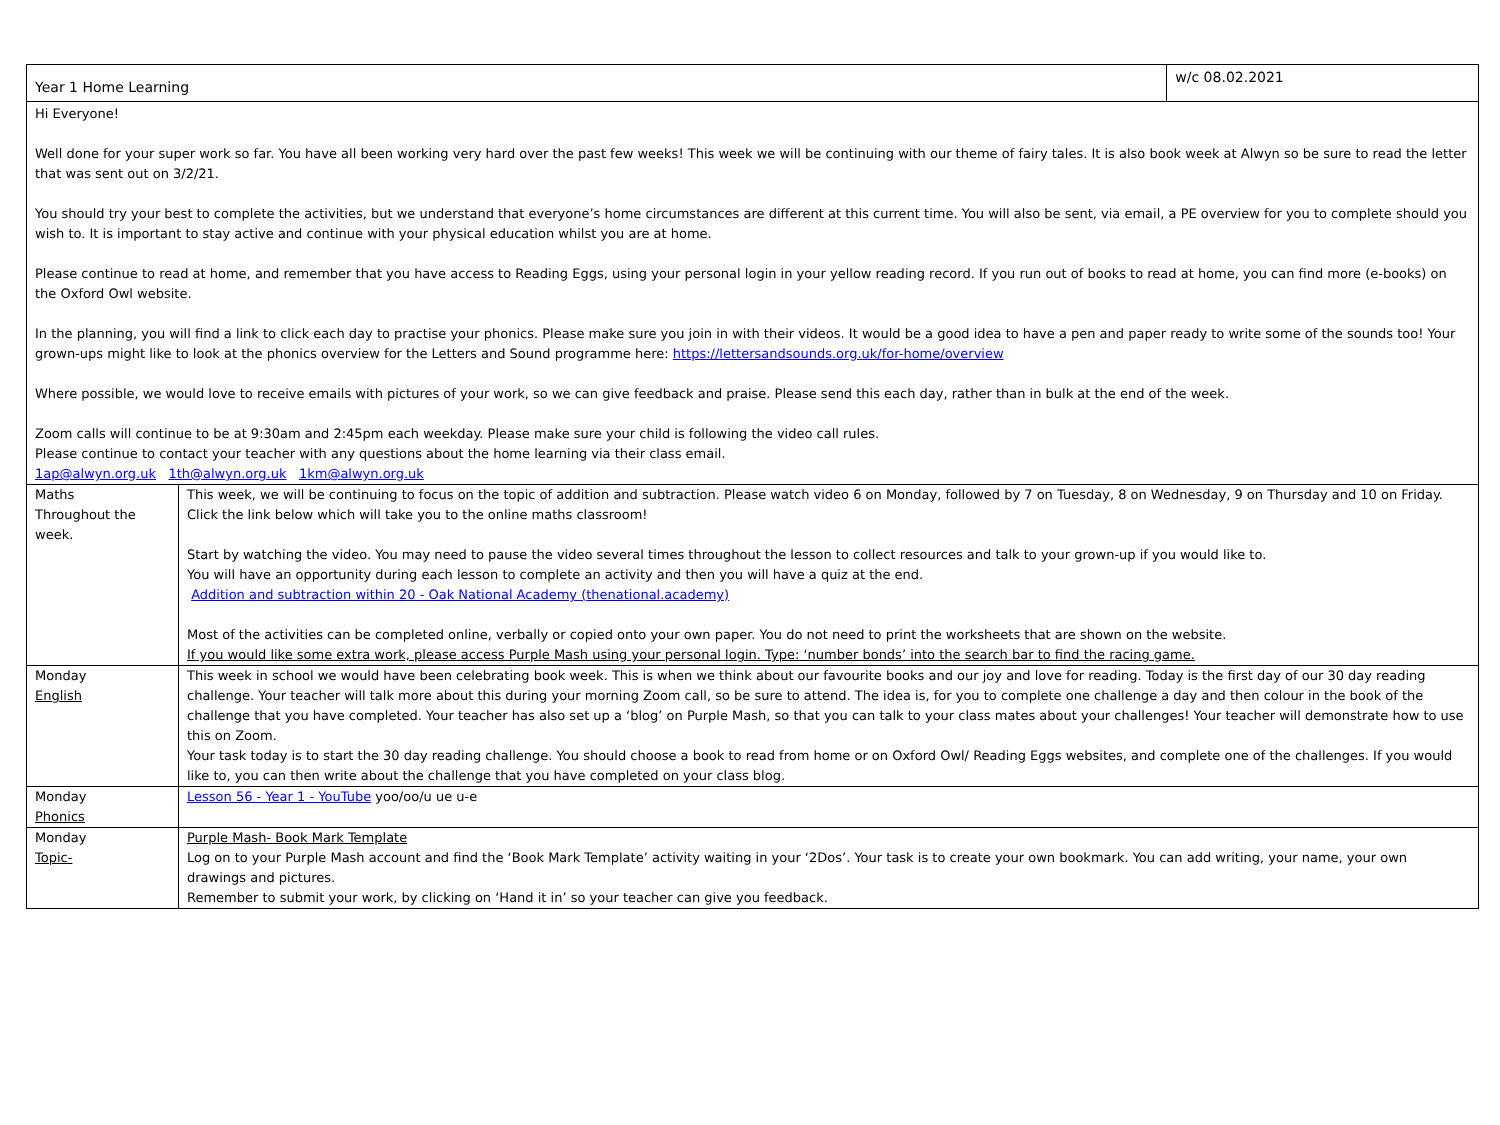| Year 1 Home Learning | | w/c 08.02.2021 |
| Hi Everyone! Well done for your super work so far. You have all been working very hard over the past few weeks! This week we will be continuing with our theme of fairy tales. It is also book week at Alwyn so be sure to read the letter that was sent out on 3/2/21. You should try your best to complete the activities, but we understand that everyone’s home circumstances are different at this current time. You will also be sent, via email, a PE overview for you to complete should you wish to. It is important to stay active and continue with your physical education whilst you are at home. Please continue to read at home, and remember that you have access to Reading Eggs, using your personal login in your yellow reading record. If you run out of books to read at home, you can find more (e-books) on the Oxford Owl website. In the planning, you will find a link to click each day to practise your phonics. Please make sure you join in with their videos. It would be a good idea to have a pen and paper ready to write some of the sounds too! Your grown-ups might like to look at the phonics overview for the Letters and Sound programme here: https://lettersandsounds.org.uk/for-home/overview Where possible, we would love to receive emails with pictures of your work, so we can give feedback and praise. Please send this each day, rather than in bulk at the end of the week. Zoom calls will continue to be at 9:30am and 2:45pm each weekday. Please make sure your child is following the video call rules. Please continue to contact your teacher with any questions about the home learning via their class email. 1ap@alwyn.org.uk 1th@alwyn.org.uk 1km@alwyn.org.uk | | |
| Maths Throughout the week. | This week, we will be continuing to focus on the topic of addition and subtraction. Please watch video 6 on Monday, followed by 7 on Tuesday, 8 on Wednesday, 9 on Thursday and 10 on Friday. Click the link below which will take you to the online maths classroom! Start by watching the video. You may need to pause the video several times throughout the lesson to collect resources and talk to your grown-up if you would like to. You will have an opportunity during each lesson to complete an activity and then you will have a quiz at the end. Addition and subtraction within 20 - Oak National Academy (thenational.academy) Most of the activities can be completed online, verbally or copied onto your own paper. You do not need to print the worksheets that are shown on the website. If you would like some extra work, please access Purple Mash using your personal login. Type: ‘number bonds’ into the search bar to find the racing game. | |
| Monday English | This week in school we would have been celebrating book week. This is when we think about our favourite books and our joy and love for reading. Today is the first day of our 30 day reading challenge. Your teacher will talk more about this during your morning Zoom call, so be sure to attend. The idea is, for you to complete one challenge a day and then colour in the book of the challenge that you have completed. Your teacher has also set up a ‘blog’ on Purple Mash, so that you can talk to your class mates about your challenges! Your teacher will demonstrate how to use this on Zoom. Your task today is to start the 30 day reading challenge. You should choose a book to read from home or on Oxford Owl/ Reading Eggs websites, and complete one of the challenges. If you would like to, you can then write about the challenge that you have completed on your class blog. | |
| Monday Phonics | Lesson 56 - Year 1 - YouTube yoo/oo/u ue u-e | |
| Monday Topic- | Purple Mash- Book Mark Template Log on to your Purple Mash account and find the ‘Book Mark Template’ activity waiting in your ‘2Dos’. Your task is to create your own bookmark. You can add writing, your name, your own drawings and pictures. Remember to submit your work, by clicking on ‘Hand it in’ so your teacher can give you feedback. | |